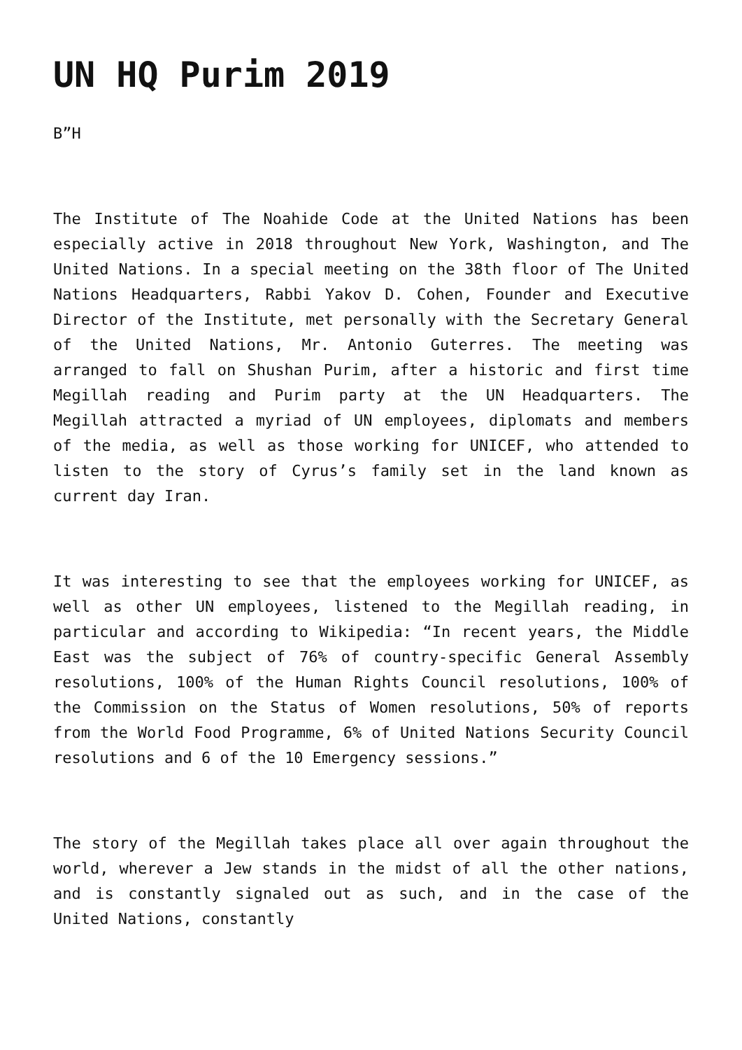UN HQ Purim 2019
B”H
The Institute of The Noahide Code at the United Nations has been especially active in 2018 throughout New York, Washington, and The United Nations. In a special meeting on the 38th floor of The United Nations Headquarters, Rabbi Yakov D. Cohen, Founder and Executive Director of the Institute, met personally with the Secretary General of the United Nations, Mr. Antonio Guterres. The meeting was arranged to fall on Shushan Purim, after a historic and first time Megillah reading and Purim party at the UN Headquarters. The Megillah attracted a myriad of UN employees, diplomats and members of the media, as well as those working for UNICEF, who attended to listen to the story of Cyrus’s family set in the land known as current day Iran.
It was interesting to see that the employees working for UNICEF, as well as other UN employees, listened to the Megillah reading, in particular and according to Wikipedia: “In recent years, the Middle East was the subject of 76% of country-specific General Assembly resolutions, 100% of the Human Rights Council resolutions, 100% of the Commission on the Status of Women resolutions, 50% of reports from the World Food Programme, 6% of United Nations Security Council resolutions and 6 of the 10 Emergency sessions.”
The story of the Megillah takes place all over again throughout the world, wherever a Jew stands in the midst of all the other nations, and is constantly signaled out as such, and in the case of the United Nations, constantly